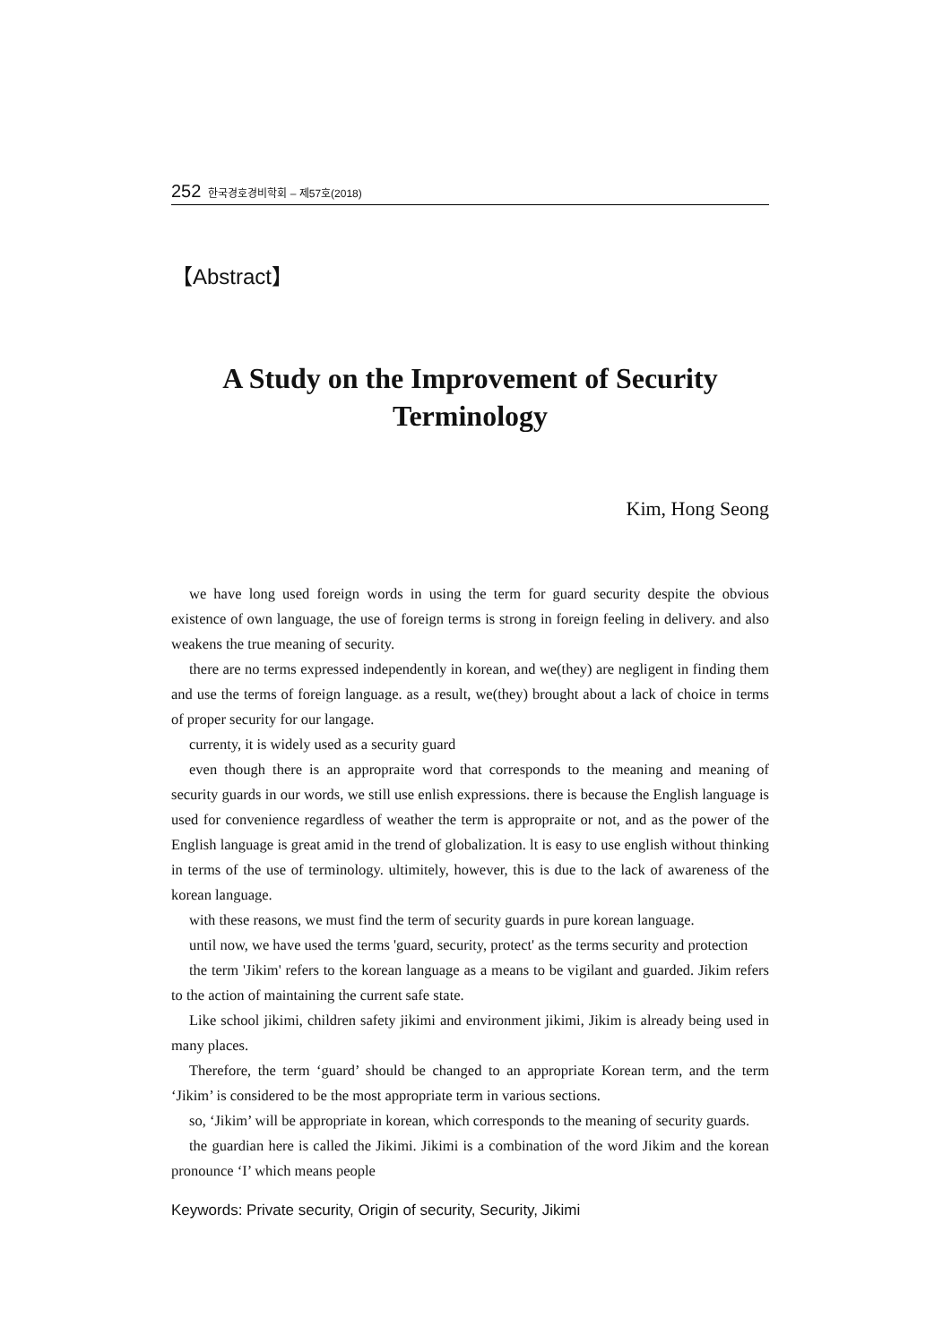252 한국경호경비학회 – 제57호(2018)
【Abstract】
A Study on the Improvement of Security
Terminology
Kim, Hong Seong
we have long used foreign words in using the term for guard security despite the obvious existence of own language, the use of foreign terms is strong in foreign feeling in delivery. and also weakens the true meaning of security.
there are no terms expressed independently in korean, and we(they) are negligent in finding them and use the terms of foreign language. as a result, we(they) brought about a lack of choice in terms of proper security for our langage.
currenty, it is widely used as a security guard
even though there is an appropraite word that corresponds to the meaning and meaning of security guards in our words, we still use enlish expressions. there is because the English language is used for convenience regardless of weather the term is appropraite or not, and as the power of the English language is great amid in the trend of globalization. lt is easy to use english without thinking in terms of the use of terminology. ultimitely, however, this is due to the lack of awareness of the korean language.
with these reasons, we must find the term of security guards in pure korean language.
until now, we have used the terms 'guard, security, protect' as the terms security and protection
the term 'Jikim' refers to the korean language as a means to be vigilant and guarded. Jikim refers to the action of maintaining the current safe state.
Like school jikimi, children safety jikimi and environment jikimi, Jikim is already being used in many places.
Therefore, the term ‘guard’ should be changed to an appropriate Korean term, and the term ‘Jikim’ is considered to be the most appropriate term in various sections.
so, ‘Jikim’ will be appropriate in korean, which corresponds to the meaning of security guards.
the guardian here is called the Jikimi. Jikimi is a combination of the word Jikim and the korean pronounce ‘I’ which means people
Keywords: Private security, Origin of security, Security, Jikimi